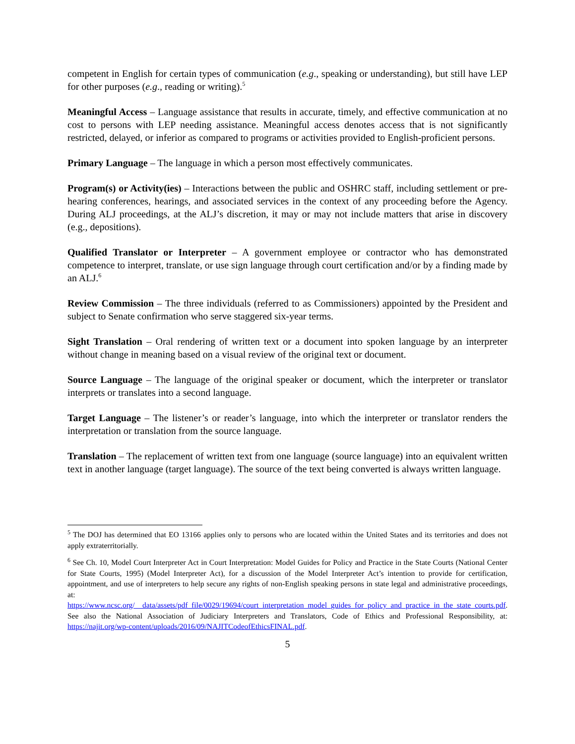competent in English for certain types of communication (e.g., speaking or understanding), but still have LEP for other purposes (e.g., reading or writing).<sup>5</sup>
Meaningful Access – Language assistance that results in accurate, timely, and effective communication at no cost to persons with LEP needing assistance. Meaningful access denotes access that is not significantly restricted, delayed, or inferior as compared to programs or activities provided to English-proficient persons.
Primary Language – The language in which a person most effectively communicates.
Program(s) or Activity(ies) – Interactions between the public and OSHRC staff, including settlement or pre-hearing conferences, hearings, and associated services in the context of any proceeding before the Agency. During ALJ proceedings, at the ALJ’s discretion, it may or may not include matters that arise in discovery (e.g., depositions).
Qualified Translator or Interpreter – A government employee or contractor who has demonstrated competence to interpret, translate, or use sign language through court certification and/or by a finding made by an ALJ.<sup>6</sup>
Review Commission – The three individuals (referred to as Commissioners) appointed by the President and subject to Senate confirmation who serve staggered six-year terms.
Sight Translation – Oral rendering of written text or a document into spoken language by an interpreter without change in meaning based on a visual review of the original text or document.
Source Language – The language of the original speaker or document, which the interpreter or translator interprets or translates into a second language.
Target Language – The listener’s or reader’s language, into which the interpreter or translator renders the interpretation or translation from the source language.
Translation – The replacement of written text from one language (source language) into an equivalent written text in another language (target language). The source of the text being converted is always written language.
<sup>5</sup> The DOJ has determined that EO 13166 applies only to persons who are located within the United States and its territories and does not apply extraterritorially.
<sup>6</sup> See Ch. 10, Model Court Interpreter Act in Court Interpretation: Model Guides for Policy and Practice in the State Courts (National Center for State Courts, 1995) (Model Interpreter Act), for a discussion of the Model Interpreter Act’s intention to provide for certification, appointment, and use of interpreters to help secure any rights of non-English speaking persons in state legal and administrative proceedings, at: https://www.ncsc.org/__data/assets/pdf_file/0029/19694/court_interpretation_model_guides_for_policy_and_practice_in_the_state_courts.pdf. See also the National Association of Judiciary Interpreters and Translators, Code of Ethics and Professional Responsibility, at: https://najit.org/wp-content/uploads/2016/09/NAJITCodeofEthicsFINAL.pdf.
5